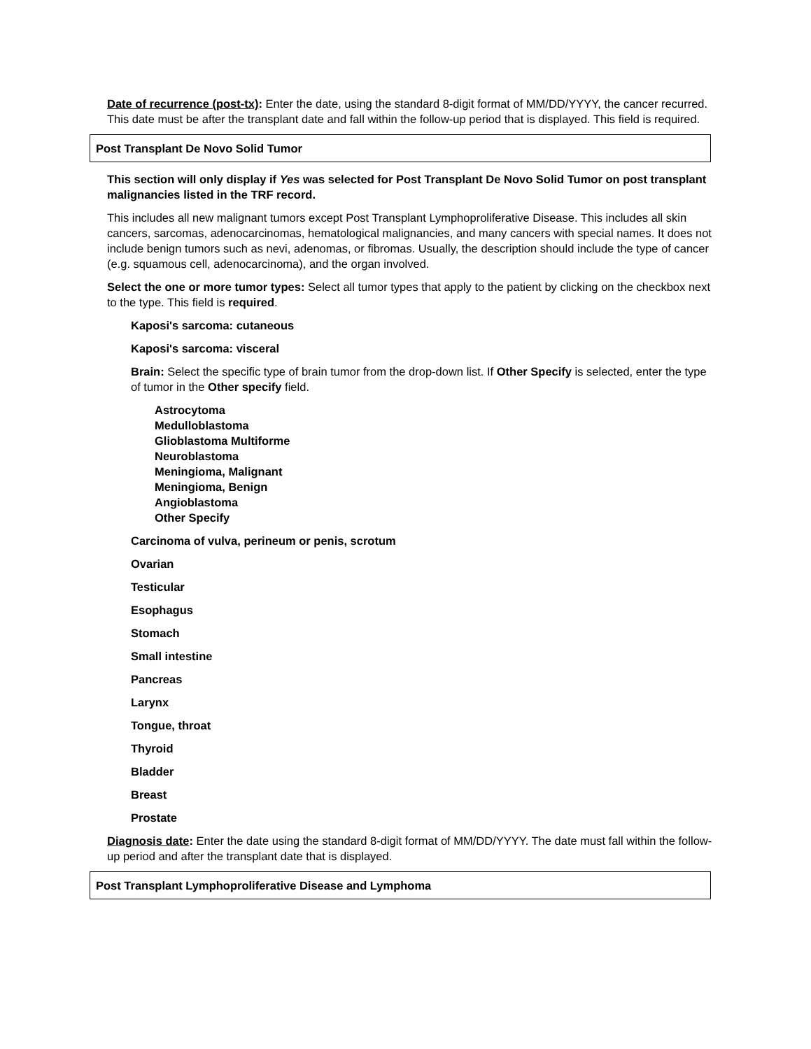Date of recurrence (post-tx): Enter the date, using the standard 8-digit format of MM/DD/YYYY, the cancer recurred. This date must be after the transplant date and fall within the follow-up period that is displayed. This field is required.
Post Transplant De Novo Solid Tumor
This section will only display if Yes was selected for Post Transplant De Novo Solid Tumor on post transplant malignancies listed in the TRF record.
This includes all new malignant tumors except Post Transplant Lymphoproliferative Disease. This includes all skin cancers, sarcomas, adenocarcinomas, hematological malignancies, and many cancers with special names. It does not include benign tumors such as nevi, adenomas, or fibromas. Usually, the description should include the type of cancer (e.g. squamous cell, adenocarcinoma), and the organ involved.
Select the one or more tumor types: Select all tumor types that apply to the patient by clicking on the checkbox next to the type. This field is required.
Kaposi's sarcoma: cutaneous
Kaposi's sarcoma: visceral
Brain: Select the specific type of brain tumor from the drop-down list. If Other Specify is selected, enter the type of tumor in the Other specify field.
Astrocytoma
Medulloblastoma
Glioblastoma Multiforme
Neuroblastoma
Meningioma, Malignant
Meningioma, Benign
Angioblastoma
Other Specify
Carcinoma of vulva, perineum or penis, scrotum
Ovarian
Testicular
Esophagus
Stomach
Small intestine
Pancreas
Larynx
Tongue, throat
Thyroid
Bladder
Breast
Prostate
Diagnosis date: Enter the date using the standard 8-digit format of MM/DD/YYYY. The date must fall within the follow-up period and after the transplant date that is displayed.
Post Transplant Lymphoproliferative Disease and Lymphoma